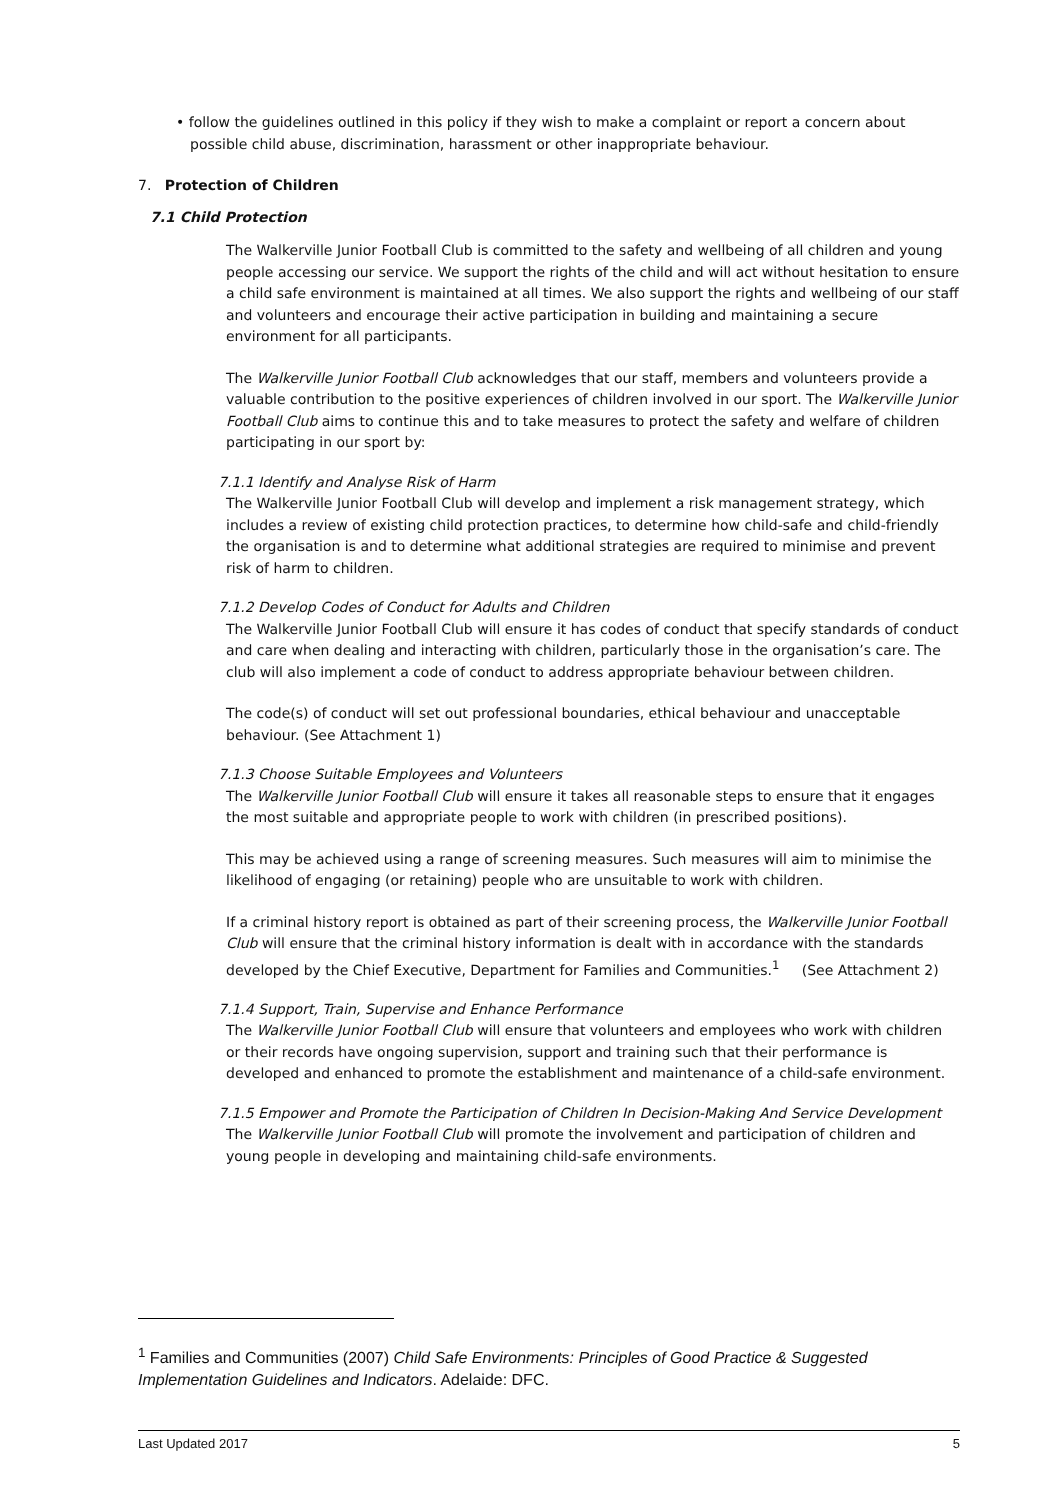• follow the guidelines outlined in this policy if they wish to make a complaint or report a concern about possible child abuse, discrimination, harassment or other inappropriate behaviour.
7. Protection of Children
7.1 Child Protection
The Walkerville Junior Football Club is committed to the safety and wellbeing of all children and young people accessing our service. We support the rights of the child and will act without hesitation to ensure a child safe environment is maintained at all times. We also support the rights and wellbeing of our staff and volunteers and encourage their active participation in building and maintaining a secure environment for all participants.
The Walkerville Junior Football Club acknowledges that our staff, members and volunteers provide a valuable contribution to the positive experiences of children involved in our sport. The Walkerville Junior Football Club aims to continue this and to take measures to protect the safety and welfare of children participating in our sport by:
7.1.1 Identify and Analyse Risk of Harm
The Walkerville Junior Football Club will develop and implement a risk management strategy, which includes a review of existing child protection practices, to determine how child-safe and child-friendly the organisation is and to determine what additional strategies are required to minimise and prevent risk of harm to children.
7.1.2 Develop Codes of Conduct for Adults and Children
The Walkerville Junior Football Club will ensure it has codes of conduct that specify standards of conduct and care when dealing and interacting with children, particularly those in the organisation’s care. The club will also implement a code of conduct to address appropriate behaviour between children.
The code(s) of conduct will set out professional boundaries, ethical behaviour and unacceptable behaviour. (See Attachment 1)
7.1.3 Choose Suitable Employees and Volunteers
The Walkerville Junior Football Club will ensure it takes all reasonable steps to ensure that it engages the most suitable and appropriate people to work with children (in prescribed positions).
This may be achieved using a range of screening measures. Such measures will aim to minimise the likelihood of engaging (or retaining) people who are unsuitable to work with children.
If a criminal history report is obtained as part of their screening process, the Walkerville Junior Football Club will ensure that the criminal history information is dealt with in accordance with the standards developed by the Chief Executive, Department for Families and Communities.<sup>1</sup> (See Attachment 2)
7.1.4 Support, Train, Supervise and Enhance Performance
The Walkerville Junior Football Club will ensure that volunteers and employees who work with children or their records have ongoing supervision, support and training such that their performance is developed and enhanced to promote the establishment and maintenance of a child-safe environment.
7.1.5 Empower and Promote the Participation of Children In Decision-Making And Service Development
The Walkerville Junior Football Club will promote the involvement and participation of children and young people in developing and maintaining child-safe environments.
<sup>1</sup> Families and Communities (2007) Child Safe Environments: Principles of Good Practice & Suggested Implementation Guidelines and Indicators. Adelaide: DFC.
Last Updated 2017 5